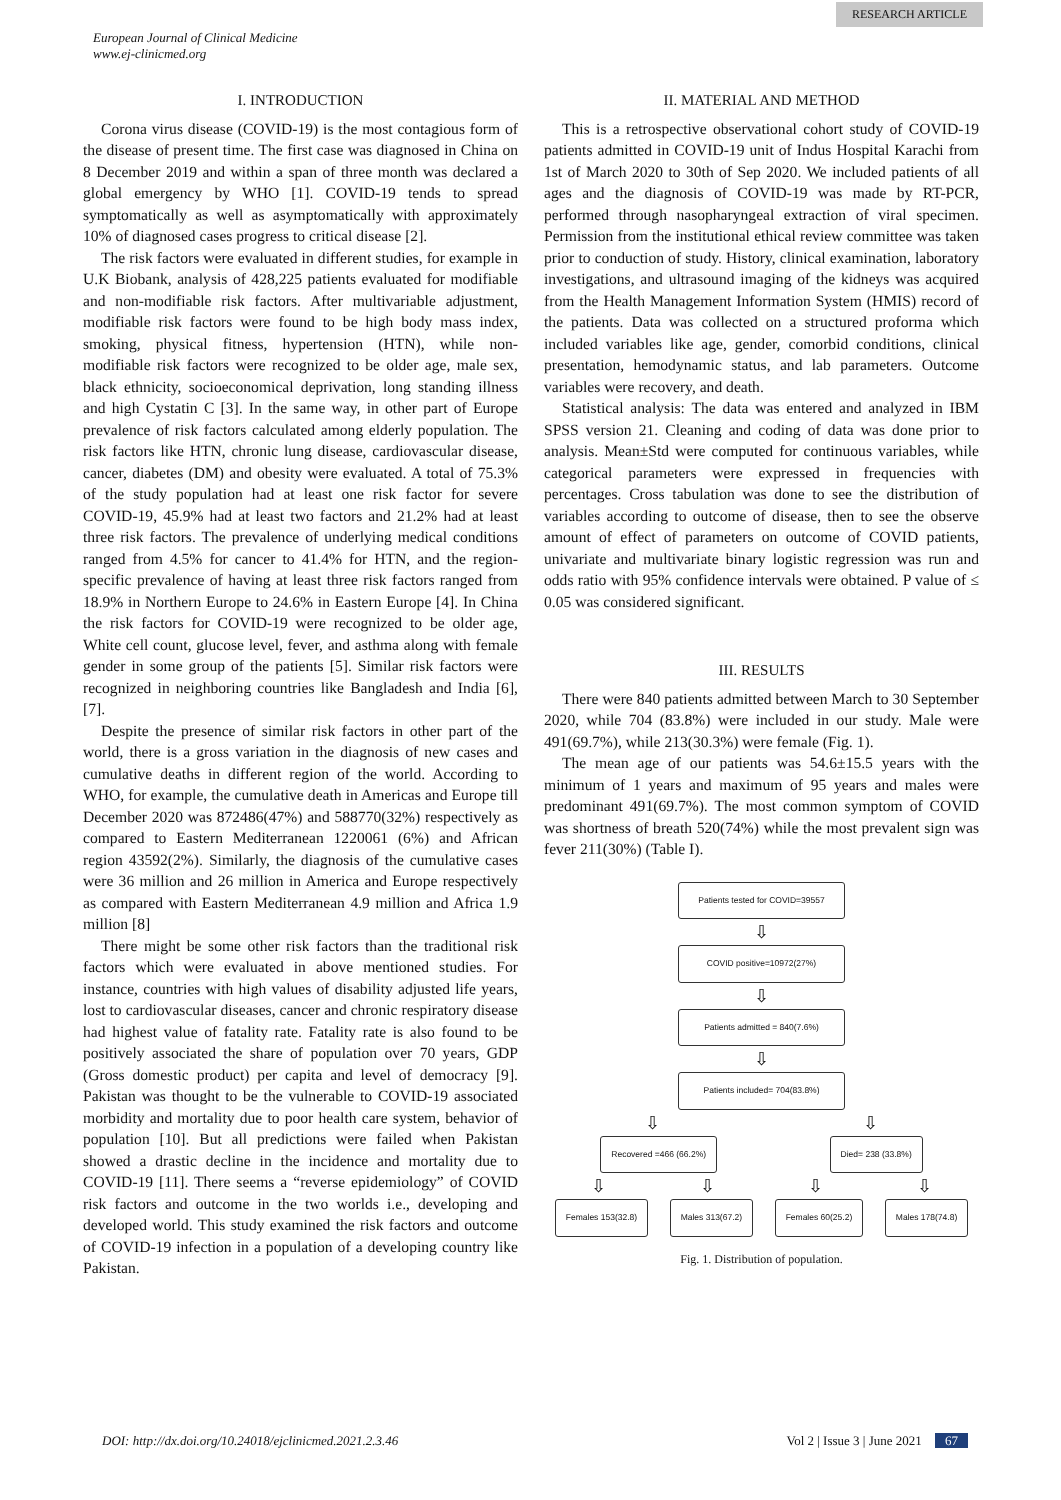RESEARCH ARTICLE
European Journal of Clinical Medicine
www.ej-clinicmed.org
I. INTRODUCTION
Corona virus disease (COVID-19) is the most contagious form of the disease of present time. The first case was diagnosed in China on 8 December 2019 and within a span of three month was declared a global emergency by WHO [1]. COVID-19 tends to spread symptomatically as well as asymptomatically with approximately 10% of diagnosed cases progress to critical disease [2].
The risk factors were evaluated in different studies, for example in U.K Biobank, analysis of 428,225 patients evaluated for modifiable and non-modifiable risk factors. After multivariable adjustment, modifiable risk factors were found to be high body mass index, smoking, physical fitness, hypertension (HTN), while non-modifiable risk factors were recognized to be older age, male sex, black ethnicity, socioeconomical deprivation, long standing illness and high Cystatin C [3]. In the same way, in other part of Europe prevalence of risk factors calculated among elderly population. The risk factors like HTN, chronic lung disease, cardiovascular disease, cancer, diabetes (DM) and obesity were evaluated. A total of 75.3% of the study population had at least one risk factor for severe COVID-19, 45.9% had at least two factors and 21.2% had at least three risk factors. The prevalence of underlying medical conditions ranged from 4.5% for cancer to 41.4% for HTN, and the region-specific prevalence of having at least three risk factors ranged from 18.9% in Northern Europe to 24.6% in Eastern Europe [4]. In China the risk factors for COVID-19 were recognized to be older age, White cell count, glucose level, fever, and asthma along with female gender in some group of the patients [5]. Similar risk factors were recognized in neighboring countries like Bangladesh and India [6], [7].
Despite the presence of similar risk factors in other part of the world, there is a gross variation in the diagnosis of new cases and cumulative deaths in different region of the world. According to WHO, for example, the cumulative death in Americas and Europe till December 2020 was 872486(47%) and 588770(32%) respectively as compared to Eastern Mediterranean 1220061 (6%) and African region 43592(2%). Similarly, the diagnosis of the cumulative cases were 36 million and 26 million in America and Europe respectively as compared with Eastern Mediterranean 4.9 million and Africa 1.9 million [8]
There might be some other risk factors than the traditional risk factors which were evaluated in above mentioned studies. For instance, countries with high values of disability adjusted life years, lost to cardiovascular diseases, cancer and chronic respiratory disease had highest value of fatality rate. Fatality rate is also found to be positively associated the share of population over 70 years, GDP (Gross domestic product) per capita and level of democracy [9]. Pakistan was thought to be the vulnerable to COVID-19 associated morbidity and mortality due to poor health care system, behavior of population [10]. But all predictions were failed when Pakistan showed a drastic decline in the incidence and mortality due to COVID-19 [11]. There seems a “reverse epidemiology” of COVID risk factors and outcome in the two worlds i.e., developing and developed world. This study examined the risk factors and outcome of COVID-19 infection in a population of a developing country like Pakistan.
II. MATERIAL AND METHOD
This is a retrospective observational cohort study of COVID-19 patients admitted in COVID-19 unit of Indus Hospital Karachi from 1st of March 2020 to 30th of Sep 2020. We included patients of all ages and the diagnosis of COVID-19 was made by RT-PCR, performed through nasopharyngeal extraction of viral specimen. Permission from the institutional ethical review committee was taken prior to conduction of study. History, clinical examination, laboratory investigations, and ultrasound imaging of the kidneys was acquired from the Health Management Information System (HMIS) record of the patients. Data was collected on a structured proforma which included variables like age, gender, comorbid conditions, clinical presentation, hemodynamic status, and lab parameters. Outcome variables were recovery, and death.
Statistical analysis: The data was entered and analyzed in IBM SPSS version 21. Cleaning and coding of data was done prior to analysis. Mean±Std were computed for continuous variables, while categorical parameters were expressed in frequencies with percentages. Cross tabulation was done to see the distribution of variables according to outcome of disease, then to see the observe amount of effect of parameters on outcome of COVID patients, univariate and multivariate binary logistic regression was run and odds ratio with 95% confidence intervals were obtained. P value of ≤ 0.05 was considered significant.
III. RESULTS
There were 840 patients admitted between March to 30 September 2020, while 704 (83.8%) were included in our study. Male were 491(69.7%), while 213(30.3%) were female (Fig. 1).
The mean age of our patients was 54.6±15.5 years with the minimum of 1 years and maximum of 95 years and males were predominant 491(69.7%). The most common symptom of COVID was shortness of breath 520(74%) while the most prevalent sign was fever 211(30%) (Table I).
Patients tested for COVID=39557
⇩
COVID positive=10972(27%)
⇩
Patients admitted = 840(7.6%)
⇩
Patients included= 704(83.8%)
⇩ ⇩
Recovered =466 (66.2%) Died= 238 (33.8%)
⇩ ⇩ ⇩ ⇩
Females 153(32.8) Males 313(67.2) Females 60(25.2) Males 178(74.8)
Fig. 1. Distribution of population.
DOI: http://dx.doi.org/10.24018/ejclinicmed.2021.2.3.46 Vol 2 | Issue 3 | June 2021 67